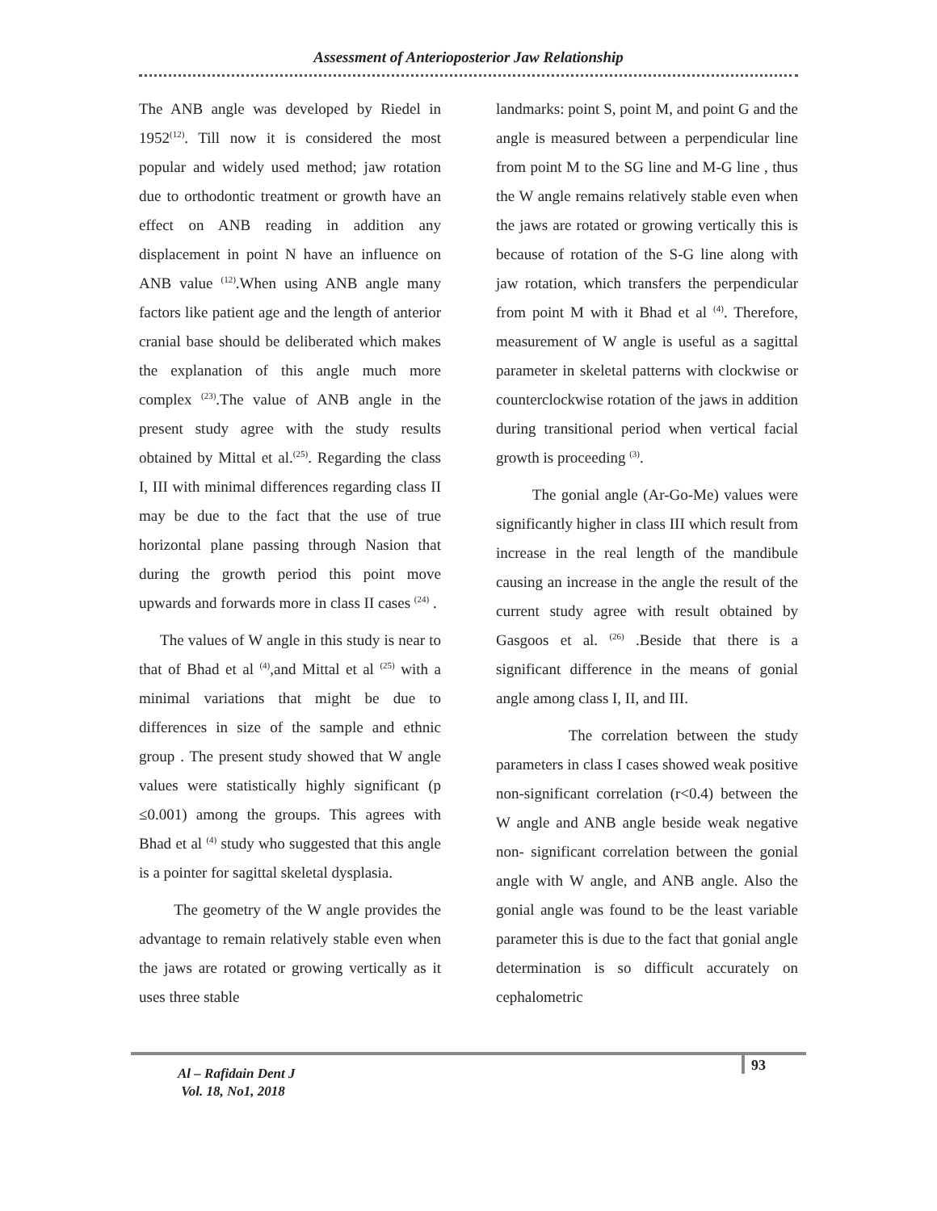Assessment of Anterioposterior Jaw Relationship
The ANB angle was developed by Riedel in 1952<sup>(12)</sup>. Till now it is considered the most popular and widely used method; jaw rotation due to orthodontic treatment or growth have an effect on ANB reading in addition any displacement in point N have an influence on ANB value <sup>(12)</sup>.When using ANB angle many factors like patient age and the length of anterior cranial base should be deliberated which makes the explanation of this angle much more complex <sup>(23)</sup>.The value of ANB angle in the present study agree with the study results obtained by Mittal et al.<sup>(25)</sup>. Regarding the class I, III with minimal differences regarding class II may be due to the fact that the use of true horizontal plane passing through Nasion that during the growth period this point move upwards and forwards more in class II cases <sup>(24)</sup> .
The values of W angle in this study is near to that of Bhad et al <sup>(4)</sup>,and Mittal et al <sup>(25)</sup> with a minimal variations that might be due to differences in size of the sample and ethnic group . The present study showed that W angle values were statistically highly significant (p ≤0.001) among the groups. This agrees with Bhad et al <sup>(4)</sup> study who suggested that this angle is a pointer for sagittal skeletal dysplasia.
The geometry of the W angle provides the advantage to remain relatively stable even when the jaws are rotated or growing vertically as it uses three stable
landmarks: point S, point M, and point G and the angle is measured between a perpendicular line from point M to the SG line and M-G line , thus the W angle remains relatively stable even when the jaws are rotated or growing vertically this is because of rotation of the S-G line along with jaw rotation, which transfers the perpendicular from point M with it Bhad et al <sup>(4)</sup>. Therefore, measurement of W angle is useful as a sagittal parameter in skeletal patterns with clockwise or counterclockwise rotation of the jaws in addition during transitional period when vertical facial growth is proceeding <sup>(3)</sup>.
The gonial angle (Ar-Go-Me) values were significantly higher in class III which result from increase in the real length of the mandibule causing an increase in the angle the result of the current study agree with result obtained by Gasgoos et al. <sup>(26)</sup> .Beside that there is a significant difference in the means of gonial angle among class I, II, and III.
The correlation between the study parameters in class I cases showed weak positive non-significant correlation (r<0.4) between the W angle and ANB angle beside weak negative non- significant correlation between the gonial angle with W angle, and ANB angle. Also the gonial angle was found to be the least variable parameter this is due to the fact that gonial angle determination is so difficult accurately on cephalometric
Al – Rafidain Dent J
Vol. 18, No1, 2018
93